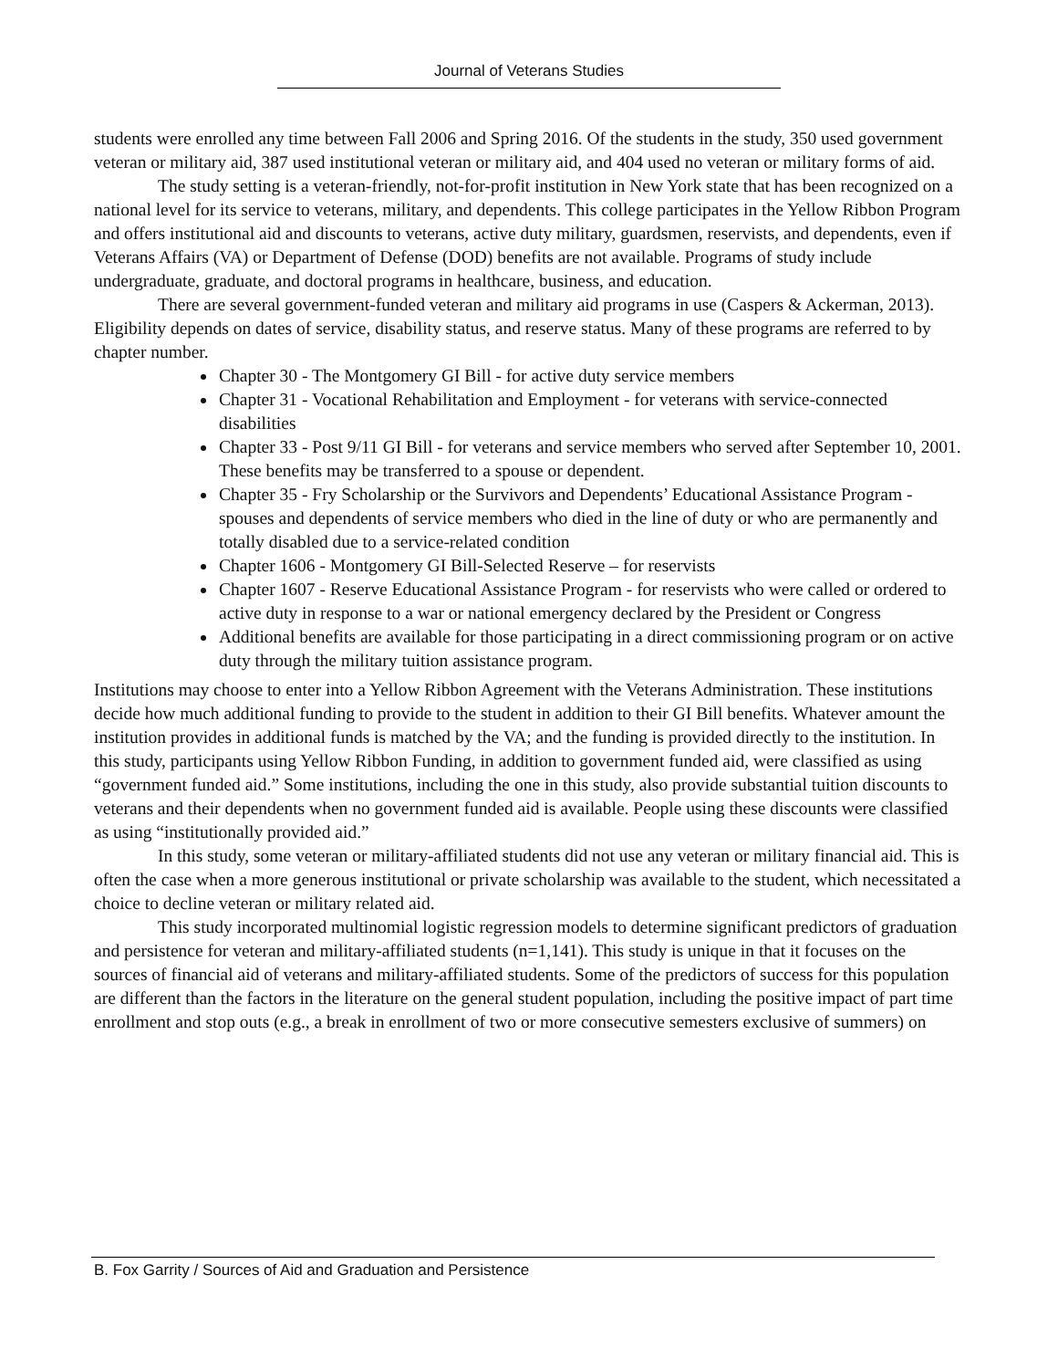Journal of Veterans Studies
students were enrolled any time between Fall 2006 and Spring 2016. Of the students in the study, 350 used government veteran or military aid, 387 used institutional veteran or military aid, and 404 used no veteran or military forms of aid.
The study setting is a veteran-friendly, not-for-profit institution in New York state that has been recognized on a national level for its service to veterans, military, and dependents. This college participates in the Yellow Ribbon Program and offers institutional aid and discounts to veterans, active duty military, guardsmen, reservists, and dependents, even if Veterans Affairs (VA) or Department of Defense (DOD) benefits are not available. Programs of study include undergraduate, graduate, and doctoral programs in healthcare, business, and education.
There are several government-funded veteran and military aid programs in use (Caspers & Ackerman, 2013). Eligibility depends on dates of service, disability status, and reserve status. Many of these programs are referred to by chapter number.
Chapter 30 - The Montgomery GI Bill - for active duty service members
Chapter 31 - Vocational Rehabilitation and Employment - for veterans with service-connected disabilities
Chapter 33 - Post 9/11 GI Bill - for veterans and service members who served after September 10, 2001. These benefits may be transferred to a spouse or dependent.
Chapter 35 - Fry Scholarship or the Survivors and Dependents’ Educational Assistance Program - spouses and dependents of service members who died in the line of duty or who are permanently and totally disabled due to a service-related condition
Chapter 1606 - Montgomery GI Bill-Selected Reserve – for reservists
Chapter 1607 - Reserve Educational Assistance Program - for reservists who were called or ordered to active duty in response to a war or national emergency declared by the President or Congress
Additional benefits are available for those participating in a direct commissioning program or on active duty through the military tuition assistance program.
Institutions may choose to enter into a Yellow Ribbon Agreement with the Veterans Administration. These institutions decide how much additional funding to provide to the student in addition to their GI Bill benefits. Whatever amount the institution provides in additional funds is matched by the VA; and the funding is provided directly to the institution. In this study, participants using Yellow Ribbon Funding, in addition to government funded aid, were classified as using “government funded aid.” Some institutions, including the one in this study, also provide substantial tuition discounts to veterans and their dependents when no government funded aid is available. People using these discounts were classified as using “institutionally provided aid.”
In this study, some veteran or military-affiliated students did not use any veteran or military financial aid. This is often the case when a more generous institutional or private scholarship was available to the student, which necessitated a choice to decline veteran or military related aid.
This study incorporated multinomial logistic regression models to determine significant predictors of graduation and persistence for veteran and military-affiliated students (n=1,141). This study is unique in that it focuses on the sources of financial aid of veterans and military-affiliated students. Some of the predictors of success for this population are different than the factors in the literature on the general student population, including the positive impact of part time enrollment and stop outs (e.g., a break in enrollment of two or more consecutive semesters exclusive of summers) on
B. Fox Garrity / Sources of Aid and Graduation and Persistence